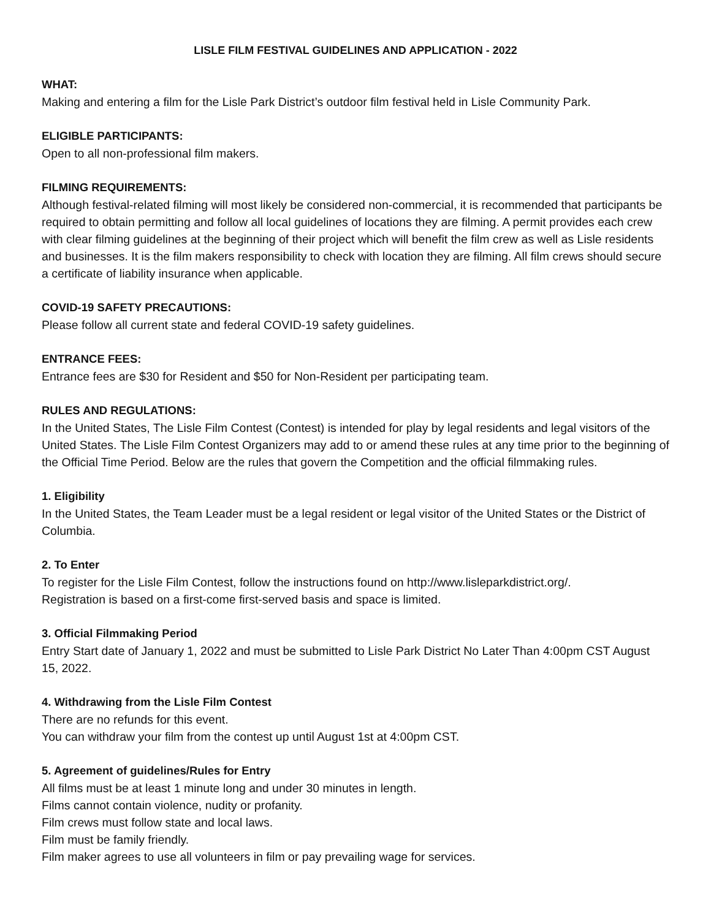LISLE FILM FESTIVAL GUIDELINES AND APPLICATION - 2022
WHAT:
Making and entering a film for the Lisle Park District’s outdoor film festival held in Lisle Community Park.
ELIGIBLE PARTICIPANTS:
Open to all non-professional film makers.
FILMING REQUIREMENTS:
Although festival-related filming will most likely be considered non-commercial, it is recommended that participants be required to obtain permitting and follow all local guidelines of locations they are filming. A permit provides each crew with clear filming guidelines at the beginning of their project which will benefit the film crew as well as Lisle residents and businesses. It is the film makers responsibility to check with location they are filming. All film crews should secure a certificate of liability insurance when applicable.
COVID-19 SAFETY PRECAUTIONS:
Please follow all current state and federal COVID-19 safety guidelines.
ENTRANCE FEES:
Entrance fees are $30 for Resident and $50 for Non-Resident per participating team.
RULES AND REGULATIONS:
In the United States, The Lisle Film Contest (Contest) is intended for play by legal residents and legal visitors of the United States. The Lisle Film Contest Organizers may add to or amend these rules at any time prior to the beginning of the Official Time Period. Below are the rules that govern the Competition and the official filmmaking rules.
1. Eligibility
In the United States, the Team Leader must be a legal resident or legal visitor of the United States or the District of Columbia.
2. To Enter
To register for the Lisle Film Contest, follow the instructions found on http://www.lisleparkdistrict.org/.
Registration is based on a first-come first-served basis and space is limited.
3. Official Filmmaking Period
Entry Start date of January 1, 2022 and must be submitted to Lisle Park District No Later Than 4:00pm CST August 15, 2022.
4. Withdrawing from the Lisle Film Contest
There are no refunds for this event.
You can withdraw your film from the contest up until August 1st at 4:00pm CST.
5. Agreement of guidelines/Rules for Entry
All films must be at least 1 minute long and under 30 minutes in length.
Films cannot contain violence, nudity or profanity.
Film crews must follow state and local laws.
Film must be family friendly.
Film maker agrees to use all volunteers in film or pay prevailing wage for services.